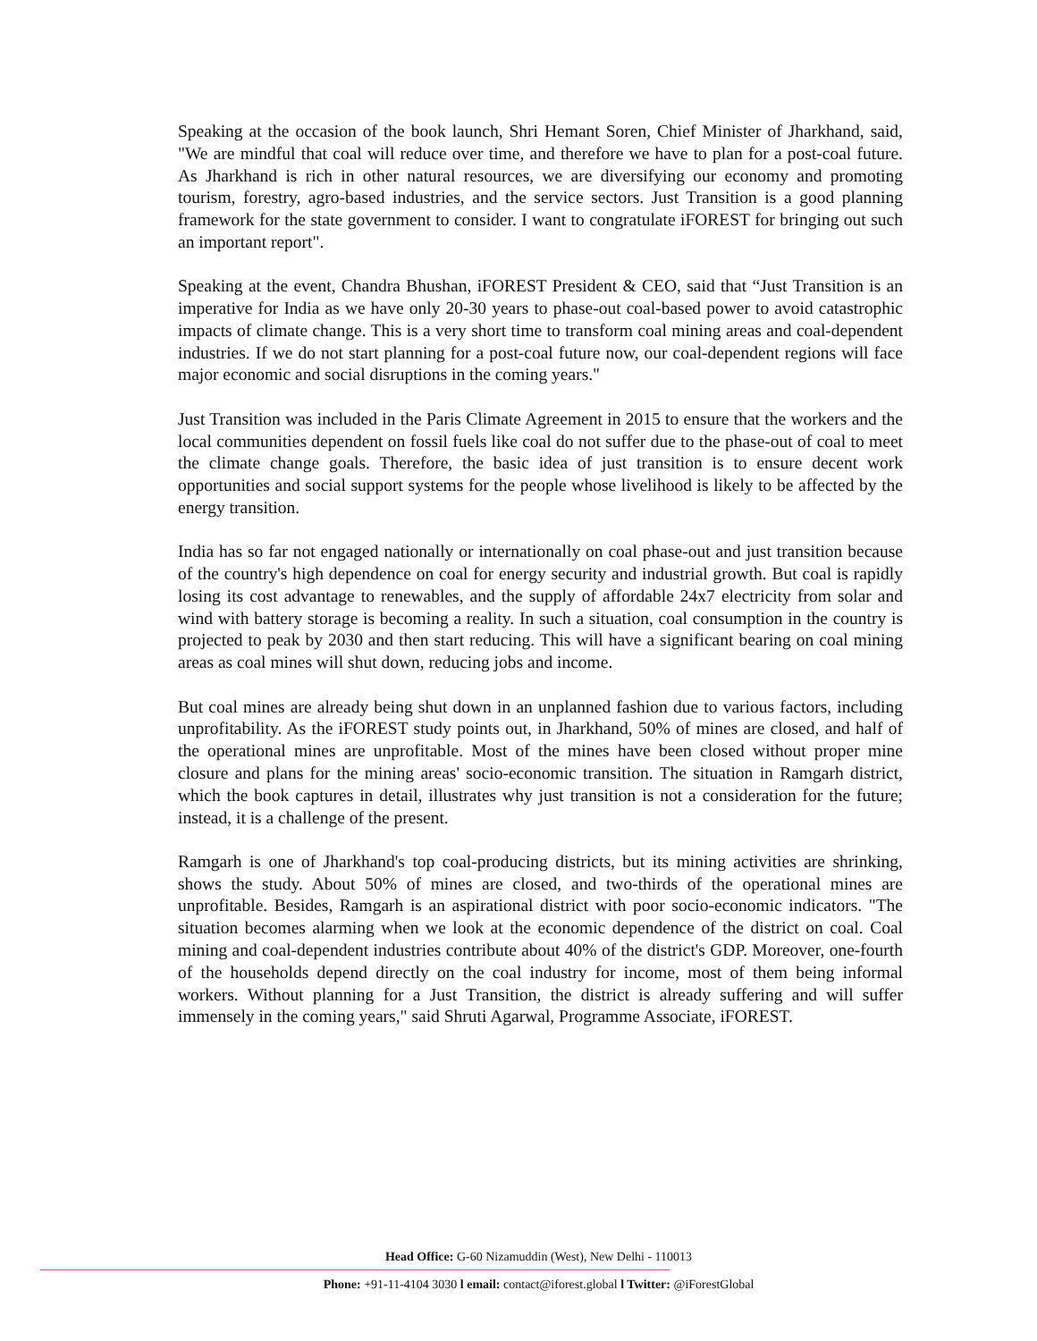Speaking at the occasion of the book launch, Shri Hemant Soren, Chief Minister of Jharkhand, said, "We are mindful that coal will reduce over time, and therefore we have to plan for a post-coal future. As Jharkhand is rich in other natural resources, we are diversifying our economy and promoting tourism, forestry, agro-based industries, and the service sectors. Just Transition is a good planning framework for the state government to consider. I want to congratulate iFOREST for bringing out such an important report".
Speaking at the event, Chandra Bhushan, iFOREST President & CEO, said that “Just Transition is an imperative for India as we have only 20-30 years to phase-out coal-based power to avoid catastrophic impacts of climate change. This is a very short time to transform coal mining areas and coal-dependent industries. If we do not start planning for a post-coal future now, our coal-dependent regions will face major economic and social disruptions in the coming years."
Just Transition was included in the Paris Climate Agreement in 2015 to ensure that the workers and the local communities dependent on fossil fuels like coal do not suffer due to the phase-out of coal to meet the climate change goals. Therefore, the basic idea of just transition is to ensure decent work opportunities and social support systems for the people whose livelihood is likely to be affected by the energy transition.
India has so far not engaged nationally or internationally on coal phase-out and just transition because of the country's high dependence on coal for energy security and industrial growth. But coal is rapidly losing its cost advantage to renewables, and the supply of affordable 24x7 electricity from solar and wind with battery storage is becoming a reality. In such a situation, coal consumption in the country is projected to peak by 2030 and then start reducing. This will have a significant bearing on coal mining areas as coal mines will shut down, reducing jobs and income.
But coal mines are already being shut down in an unplanned fashion due to various factors, including unprofitability. As the iFOREST study points out, in Jharkhand, 50% of mines are closed, and half of the operational mines are unprofitable. Most of the mines have been closed without proper mine closure and plans for the mining areas' socio-economic transition. The situation in Ramgarh district, which the book captures in detail, illustrates why just transition is not a consideration for the future; instead, it is a challenge of the present.
Ramgarh is one of Jharkhand's top coal-producing districts, but its mining activities are shrinking, shows the study. About 50% of mines are closed, and two-thirds of the operational mines are unprofitable. Besides, Ramgarh is an aspirational district with poor socio-economic indicators. "The situation becomes alarming when we look at the economic dependence of the district on coal. Coal mining and coal-dependent industries contribute about 40% of the district's GDP. Moreover, one-fourth of the households depend directly on the coal industry for income, most of them being informal workers. Without planning for a Just Transition, the district is already suffering and will suffer immensely in the coming years," said Shruti Agarwal, Programme Associate, iFOREST.
Head Office: G-60 Nizamuddin (West), New Delhi - 110013
Phone: +91-11-4104 3030 l email: contact@iforest.global l Twitter: @iForestGlobal